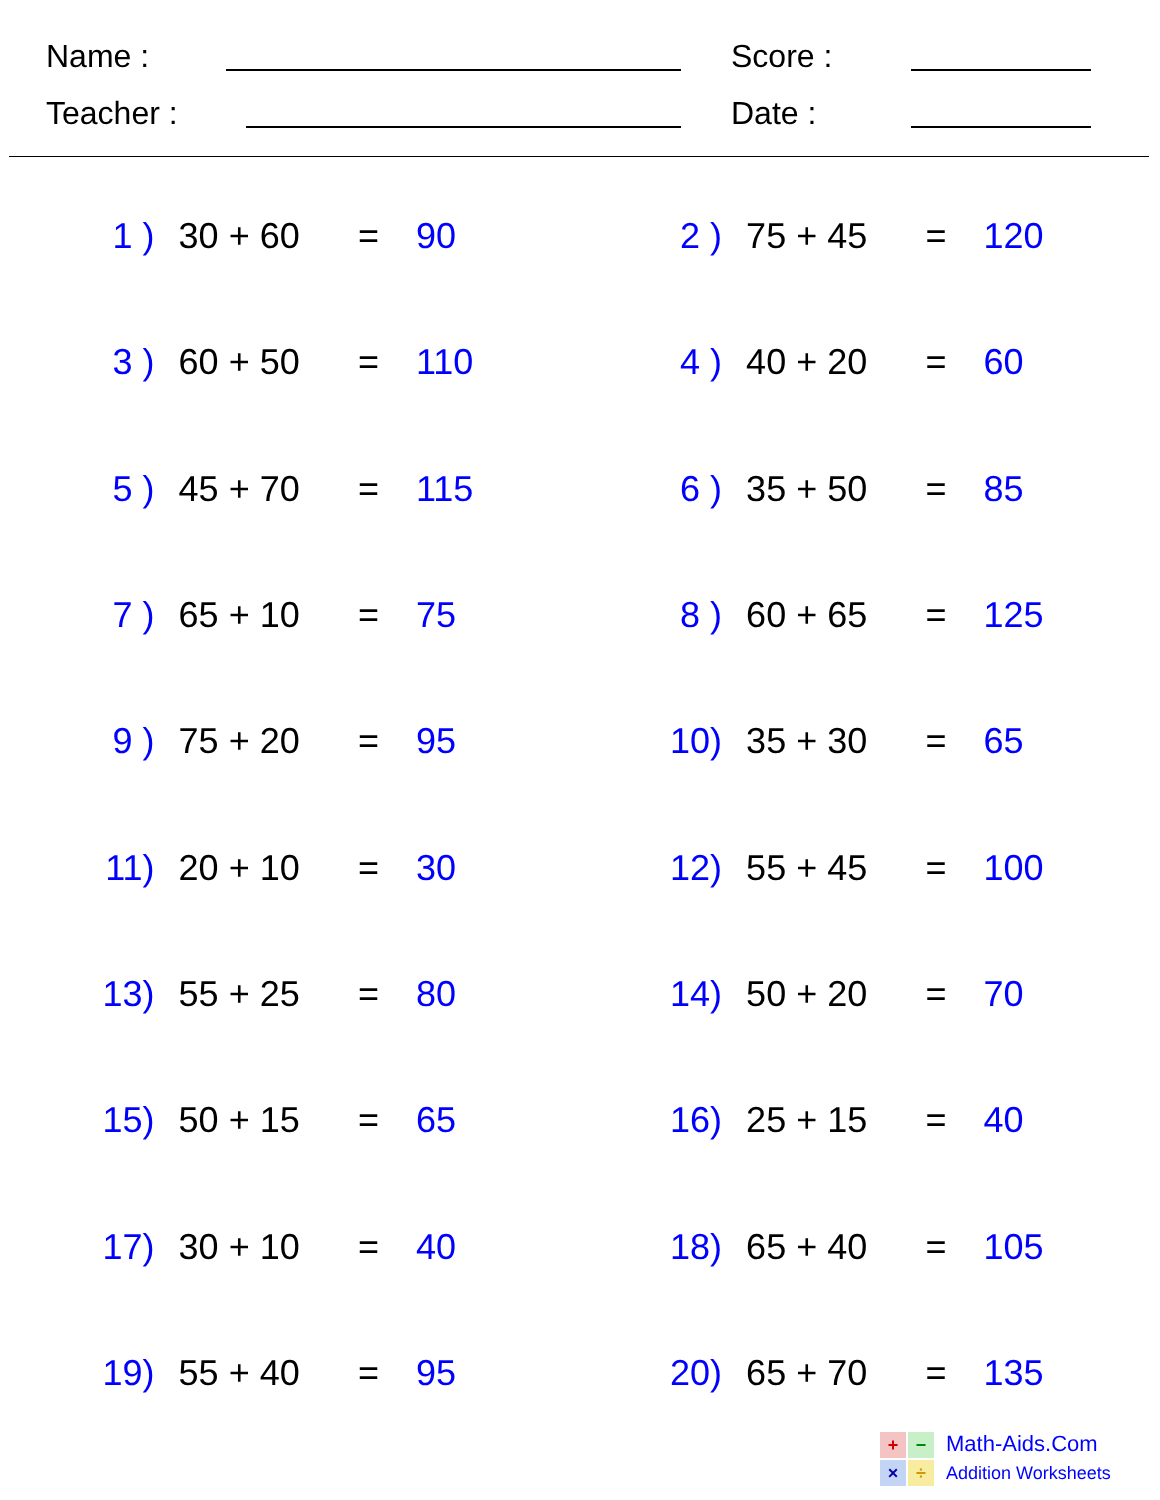Name : Score :
Teacher : Date :
| 1 ) | 30 + 60 | = | 90 | 2 ) | 75 + 45 | = | 120 |
| 3 ) | 60 + 50 | = | 110 | 4 ) | 40 + 20 | = | 60 |
| 5 ) | 45 + 70 | = | 115 | 6 ) | 35 + 50 | = | 85 |
| 7 ) | 65 + 10 | = | 75 | 8 ) | 60 + 65 | = | 125 |
| 9 ) | 75 + 20 | = | 95 | 10) | 35 + 30 | = | 65 |
| 11) | 20 + 10 | = | 30 | 12) | 55 + 45 | = | 100 |
| 13) | 55 + 25 | = | 80 | 14) | 50 + 20 | = | 70 |
| 15) | 50 + 15 | = | 65 | 16) | 25 + 15 | = | 40 |
| 17) | 30 + 10 | = | 40 | 18) | 65 + 40 | = | 105 |
| 19) | 55 + 40 | = | 95 | 20) | 65 + 70 | = | 135 |
+
−
×
÷
Math-Aids.Com
Addition Worksheets